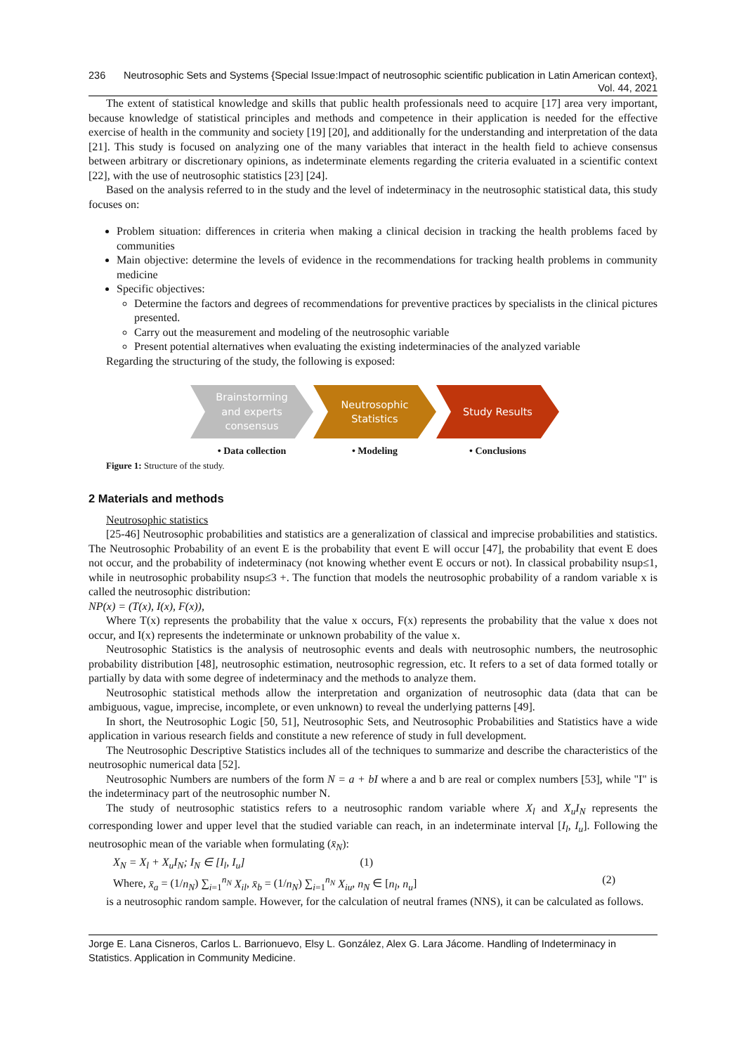236 Neutrosophic Sets and Systems {Special Issue:Impact of neutrosophic scientific publication in Latin American context}, Vol. 44, 2021
The extent of statistical knowledge and skills that public health professionals need to acquire [17] area very important, because knowledge of statistical principles and methods and competence in their application is needed for the effective exercise of health in the community and society [19] [20], and additionally for the understanding and interpretation of the data [21]. This study is focused on analyzing one of the many variables that interact in the health field to achieve consensus between arbitrary or discretionary opinions, as indeterminate elements regarding the criteria evaluated in a scientific context [22], with the use of neutrosophic statistics [23] [24].
Based on the analysis referred to in the study and the level of indeterminacy in the neutrosophic statistical data, this study focuses on:
Problem situation: differences in criteria when making a clinical decision in tracking the health problems faced by communities
Main objective: determine the levels of evidence in the recommendations for tracking health problems in community medicine
Specific objectives:
Determine the factors and degrees of recommendations for preventive practices by specialists in the clinical pictures presented.
Carry out the measurement and modeling of the neutrosophic variable
Present potential alternatives when evaluating the existing indeterminacies of the analyzed variable
Regarding the structuring of the study, the following is exposed:
Brainstorming
and experts
consensus
• Data collection
Neutrosophic
Statistics
• Modeling
Study Results
• Conclusions
Figure 1: Structure of the study.
2 Materials and methods
Neutrosophic statistics
[25-46] Neutrosophic probabilities and statistics are a generalization of classical and imprecise probabilities and statistics. The Neutrosophic Probability of an event E is the probability that event E will occur [47], the probability that event E does not occur, and the probability of indeterminacy (not knowing whether event E occurs or not). In classical probability nsup≤1, while in neutrosophic probability nsup≤3 +. The function that models the neutrosophic probability of a random variable x is called the neutrosophic distribution:
NP(x) = (T(x), I(x), F(x)),
Where T(x) represents the probability that the value x occurs, F(x) represents the probability that the value x does not occur, and I(x) represents the indeterminate or unknown probability of the value x.
Neutrosophic Statistics is the analysis of neutrosophic events and deals with neutrosophic numbers, the neutrosophic probability distribution [48], neutrosophic estimation, neutrosophic regression, etc. It refers to a set of data formed totally or partially by data with some degree of indeterminacy and the methods to analyze them.
Neutrosophic statistical methods allow the interpretation and organization of neutrosophic data (data that can be ambiguous, vague, imprecise, incomplete, or even unknown) to reveal the underlying patterns [49].
In short, the Neutrosophic Logic [50, 51], Neutrosophic Sets, and Neutrosophic Probabilities and Statistics have a wide application in various research fields and constitute a new reference of study in full development.
The Neutrosophic Descriptive Statistics includes all of the techniques to summarize and describe the characteristics of the neutrosophic numerical data [52].
Neutrosophic Numbers are numbers of the form N = a + bI where a and b are real or complex numbers [53], while "I" is the indeterminacy part of the neutrosophic number N.
The study of neutrosophic statistics refers to a neutrosophic random variable where X<sub>l</sub> and X<sub>u</sub>I<sub>N</sub> represents the corresponding lower and upper level that the studied variable can reach, in an indeterminate interval [I<sub>l</sub>, I<sub>u</sub>]. Following the neutrosophic mean of the variable when formulating (x̄<sub>N</sub>):
X<sub>N</sub> = X<sub>l</sub> + X<sub>u</sub>I<sub>N</sub>; I<sub>N</sub> ∈ [I<sub>l</sub>, I<sub>u</sub>] (1)
Where, x̄<sub>a</sub> = (1/n<sub>N</sub>) ∑<sub>i=1</sub><sup>n<sub>N</sub></sup> X<sub>il</sub>, x̄<sub>b</sub> = (1/n<sub>N</sub>) ∑<sub>i=1</sub><sup>n<sub>N</sub></sup> X<sub>iu</sub>, n<sub>N</sub> ∈ [n<sub>l</sub>, n<sub>u</sub>] (2)
is a neutrosophic random sample. However, for the calculation of neutral frames (NNS), it can be calculated as follows.
Jorge E. Lana Cisneros, Carlos L. Barrionuevo, Elsy L. González, Alex G. Lara Jácome. Handling of Indeterminacy in Statistics. Application in Community Medicine.